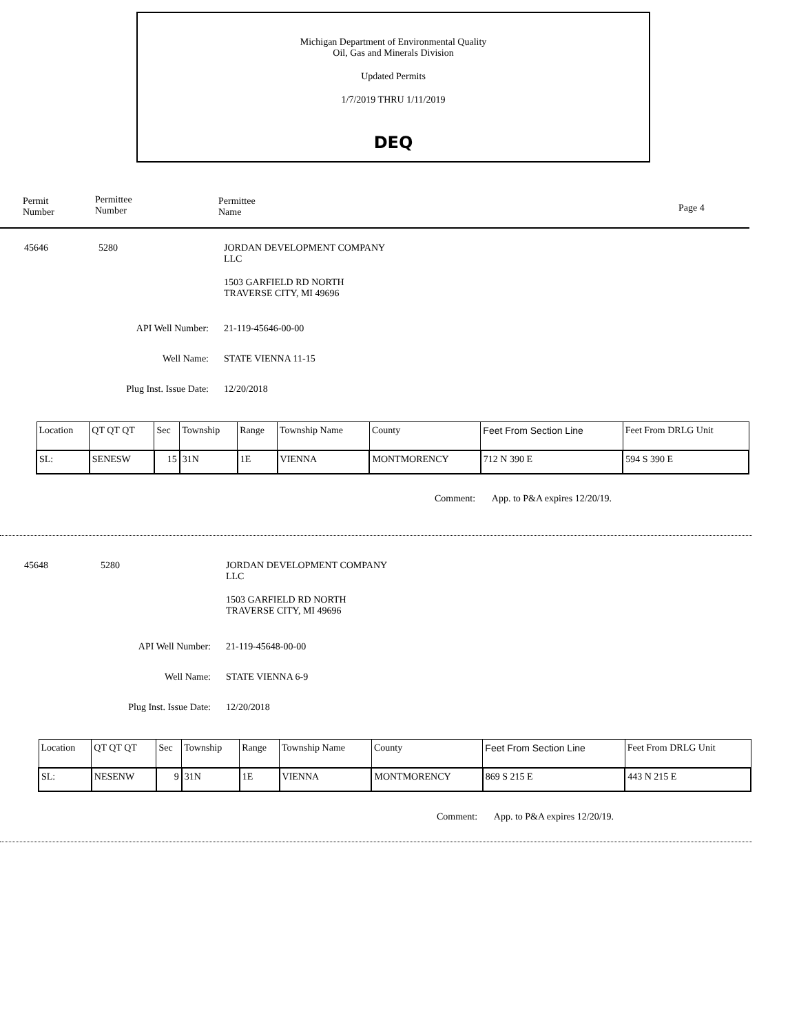Michigan Department of Environmental Quality
Oil, Gas and Minerals Division
Updated Permits
1/7/2019 THRU 1/11/2019
DEQ
Permit
Number
Permittee
Number
Permittee
Name
Page 4
45646 5280
JORDAN DEVELOPMENT COMPANY
LLC
1503 GARFIELD RD NORTH
TRAVERSE CITY, MI 49696
API Well Number: 21-119-45646-00-00
Well Name: STATE VIENNA 11-15
Plug Inst. Issue Date:
12/20/2018
| Location | QT QT QT | Sec | Township | Range | Township Name | County | Feet From Section Line | Feet From DRLG Unit |
| --- | --- | --- | --- | --- | --- | --- | --- | --- |
| SL: | SENESW | 15 | 31N | 1E | VIENNA | MONTMORENCY | 712 N 390 E | 594 S 390 E |
Comment: App. to P&A expires 12/20/19.
45648 5280
JORDAN DEVELOPMENT COMPANY
LLC
1503 GARFIELD RD NORTH
TRAVERSE CITY, MI 49696
API Well Number: 21-119-45648-00-00
Well Name: STATE VIENNA 6-9
Plug Inst. Issue Date:
12/20/2018
| Location | QT QT QT | Sec | Township | Range | Township Name | County | Feet From Section Line | Feet From DRLG Unit |
| --- | --- | --- | --- | --- | --- | --- | --- | --- |
| SL: | NESENW | 9 | 31N | 1E | VIENNA | MONTMORENCY | 869 S 215 E | 443 N 215 E |
Comment: App. to P&A expires 12/20/19.